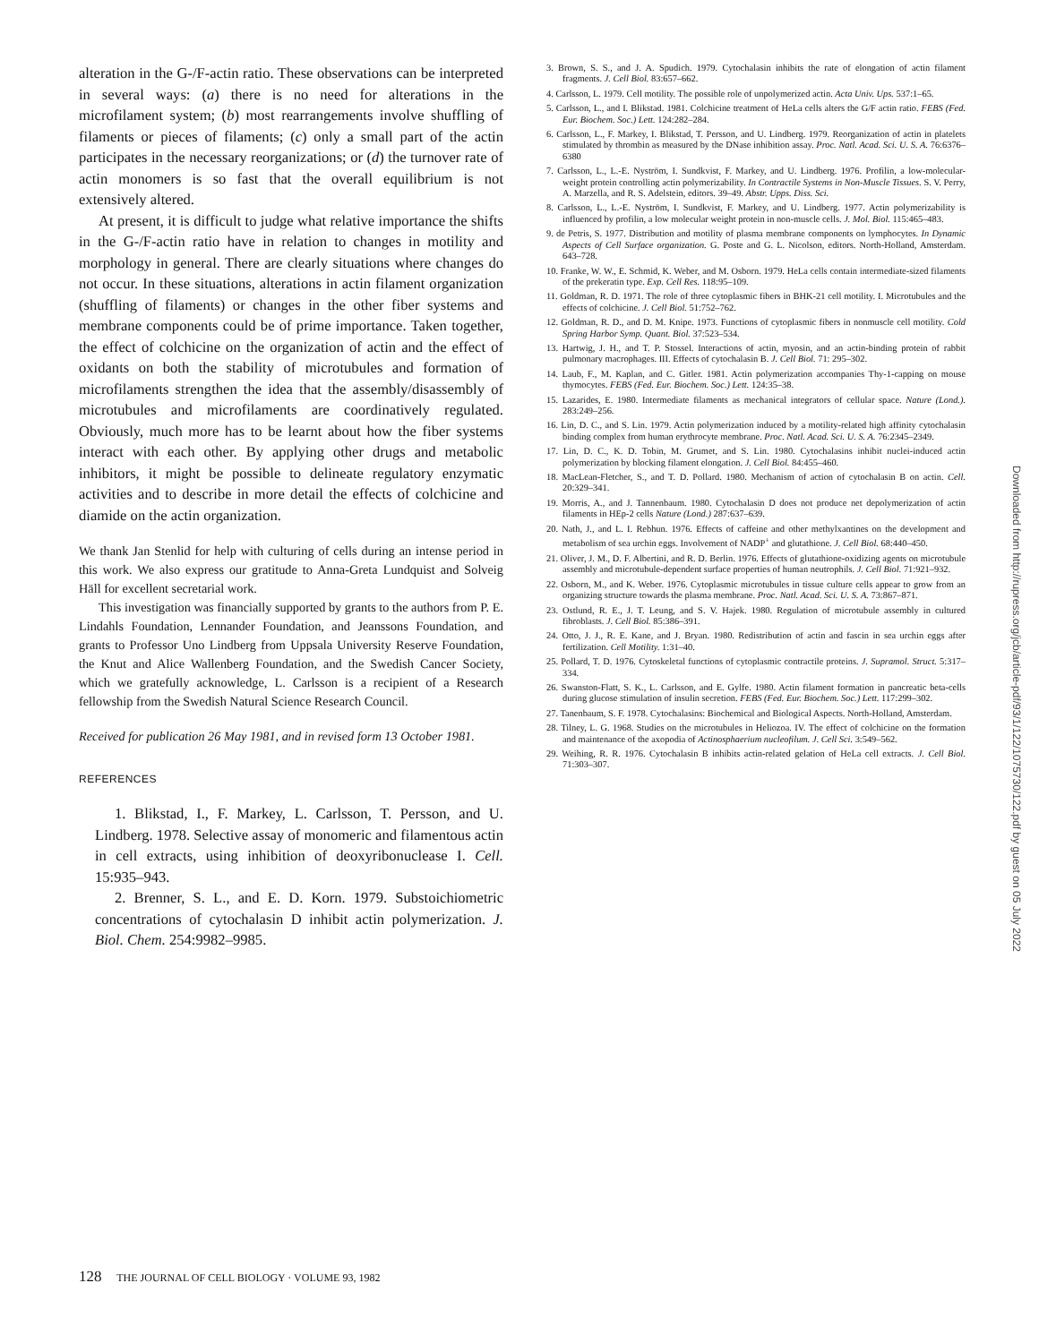alteration in the G-/F-actin ratio. These observations can be interpreted in several ways: (a) there is no need for alterations in the microfilament system; (b) most rearrangements involve shuffling of filaments or pieces of filaments; (c) only a small part of the actin participates in the necessary reorganizations; or (d) the turnover rate of actin monomers is so fast that the overall equilibrium is not extensively altered.
At present, it is difficult to judge what relative importance the shifts in the G-/F-actin ratio have in relation to changes in motility and morphology in general. There are clearly situations where changes do not occur. In these situations, alterations in actin filament organization (shuffling of filaments) or changes in the other fiber systems and membrane components could be of prime importance. Taken together, the effect of colchicine on the organization of actin and the effect of oxidants on both the stability of microtubules and formation of microfilaments strengthen the idea that the assembly/disassembly of microtubules and microfilaments are coordinatively regulated. Obviously, much more has to be learnt about how the fiber systems interact with each other. By applying other drugs and metabolic inhibitors, it might be possible to delineate regulatory enzymatic activities and to describe in more detail the effects of colchicine and diamide on the actin organization.
We thank Jan Stenlid for help with culturing of cells during an intense period in this work. We also express our gratitude to Anna-Greta Lundquist and Solveig Häll for excellent secretarial work.
This investigation was financially supported by grants to the authors from P. E. Lindahls Foundation, Lennander Foundation, and Jeanssons Foundation, and grants to Professor Uno Lindberg from Uppsala University Reserve Foundation, the Knut and Alice Wallenberg Foundation, and the Swedish Cancer Society, which we gratefully acknowledge, L. Carlsson is a recipient of a Research fellowship from the Swedish Natural Science Research Council.
Received for publication 26 May 1981, and in revised form 13 October 1981.
REFERENCES
1. Blikstad, I., F. Markey, L. Carlsson, T. Persson, and U. Lindberg. 1978. Selective assay of monomeric and filamentous actin in cell extracts, using inhibition of deoxyribonuclease I. Cell. 15:935–943.
2. Brenner, S. L., and E. D. Korn. 1979. Substoichiometric concentrations of cytochalasin D inhibit actin polymerization. J. Biol. Chem. 254:9982–9985.
3. Brown, S. S., and J. A. Spudich. 1979. Cytochalasin inhibits the rate of elongation of actin filament fragments. J. Cell Biol. 83:657–662.
4. Carlsson, L. 1979. Cell motility. The possible role of unpolymerized actin. Acta Univ. Ups. 537:1–65.
5. Carlsson, L., and I. Blikstad. 1981. Colchicine treatment of HeLa cells alters the G/F actin ratio. FEBS (Fed. Eur. Biochem. Soc.) Lett. 124:282–284.
6. Carlsson, L., F. Markey, I. Blikstad, T. Persson, and U. Lindberg. 1979. Reorganization of actin in platelets stimulated by thrombin as measured by the DNase inhibition assay. Proc. Natl. Acad. Sci. U. S. A. 76:6376–6380
7. Carlsson, L., L.-E. Nyström, I. Sundkvist, F. Markey, and U. Lindberg. 1976. Profilin, a low-molecular-weight protein controlling actin polymerizability. In Contractile Systems in Non-Muscle Tissues. S. V. Perry, A. Marzella, and R. S. Adelstein, editors. 39–49. Abstr. Upps. Diss. Sci.
8. Carlsson, L., L.-E. Nyström, I. Sundkvist, F. Markey, and U. Lindberg. 1977. Actin polymerizability is influenced by profilin, a low molecular weight protein in non-muscle cells. J. Mol. Biol. 115:465–483.
9. de Petris, S. 1977. Distribution and motility of plasma membrane components on lymphocytes. In Dynamic Aspects of Cell Surface organization. G. Poste and G. L. Nicolson, editors. North-Holland, Amsterdam. 643–728.
10. Franke, W. W., E. Schmid, K. Weber, and M. Osborn. 1979. HeLa cells contain intermediate-sized filaments of the prekeratin type. Exp. Cell Res. 118:95–109.
11. Goldman, R. D. 1971. The role of three cytoplasmic fibers in BHK-21 cell motility. I. Microtubules and the effects of colchicine. J. Cell Biol. 51:752–762.
12. Goldman, R. D., and D. M. Knipe. 1973. Functions of cytoplasmic fibers in nonmuscle cell motility. Cold Spring Harbor Symp. Quant. Biol. 37:523–534.
13. Hartwig, J. H., and T. P. Stossel. Interactions of actin, myosin, and an actin-binding protein of rabbit pulmonary macrophages. III. Effects of cytochalasin B. J. Cell Biol. 71: 295–302.
14. Laub, F., M. Kaplan, and C. Gitler. 1981. Actin polymerization accompanies Thy-1-capping on mouse thymocytes. FEBS (Fed. Eur. Biochem. Soc.) Lett. 124:35–38.
15. Lazarides, E. 1980. Intermediate filaments as mechanical integrators of cellular space. Nature (Lond.). 283:249–256.
16. Lin, D. C., and S. Lin. 1979. Actin polymerization induced by a motility-related high affinity cytochalasin binding complex from human erythrocyte membrane. Proc. Natl. Acad. Sci. U. S. A. 76:2345–2349.
17. Lin, D. C., K. D. Tobin, M. Grumet, and S. Lin. 1980. Cytochalasins inhibit nuclei-induced actin polymerization by blocking filament elongation. J. Cell Biol. 84:455–460.
18. MacLean-Fletcher, S., and T. D. Pollard. 1980. Mechanism of action of cytochalasin B on actin. Cell. 20:329–341.
19. Morris, A., and J. Tannenbaum. 1980. Cytochalasin D does not produce net depolymerization of actin filaments in HEp-2 cells Nature (Lond.) 287:637–639.
20. Nath, J., and L. I. Rebhun. 1976. Effects of caffeine and other methylxantines on the development and metabolism of sea urchin eggs. Involvement of NADP<sup>+</sup> and glutathione. J. Cell Biol. 68:440–450.
21. Oliver, J. M., D. F. Albertini, and R. D. Berlin. 1976. Effects of glutathione-oxidizing agents on microtubule assembly and microtubule-dependent surface properties of human neutrophils. J. Cell Biol. 71:921–932.
22. Osborn, M., and K. Weber. 1976. Cytoplasmic microtubules in tissue culture cells appear to grow from an organizing structure towards the plasma membrane. Proc. Natl. Acad. Sci. U. S. A. 73:867–871.
23. Ostlund, R. E., J. T. Leung, and S. V. Hajek. 1980. Regulation of microtubule assembly in cultured fibroblasts. J. Cell Biol. 85:386–391.
24. Otto, J. J., R. E. Kane, and J. Bryan. 1980. Redistribution of actin and fascin in sea urchin eggs after fertilization. Cell Motility. 1:31–40.
25. Pollard, T. D. 1976. Cytoskeletal functions of cytoplasmic contractile proteins. J. Supramol. Struct. 5:317–334.
26. Swanston-Flatt, S. K., L. Carlsson, and E. Gylfe. 1980. Actin filament formation in pancreatic beta-cells during glucose stimulation of insulin secretion. FEBS (Fed. Eur. Biochem. Soc.) Lett. 117:299–302.
27. Tanenbaum, S. F. 1978. Cytochalasins: Biochemical and Biological Aspects. North-Holland, Amsterdam.
28. Tilney, L. G. 1968. Studies on the microtubules in Heliozoa. IV. The effect of colchicine on the formation and maintenance of the axopodia of Actinosphaerium nucleofilum. J. Cell Sci. 3:549–562.
29. Weihing, R. R. 1976. Cytochalasin B inhibits actin-related gelation of HeLa cell extracts. J. Cell Biol. 71:303–307.
128 THE JOURNAL OF CELL BIOLOGY · VOLUME 93, 1982
Downloaded from http://rupress.org/jcb/article-pdf/93/1/122/1075730/122.pdf by guest on 05 July 2022